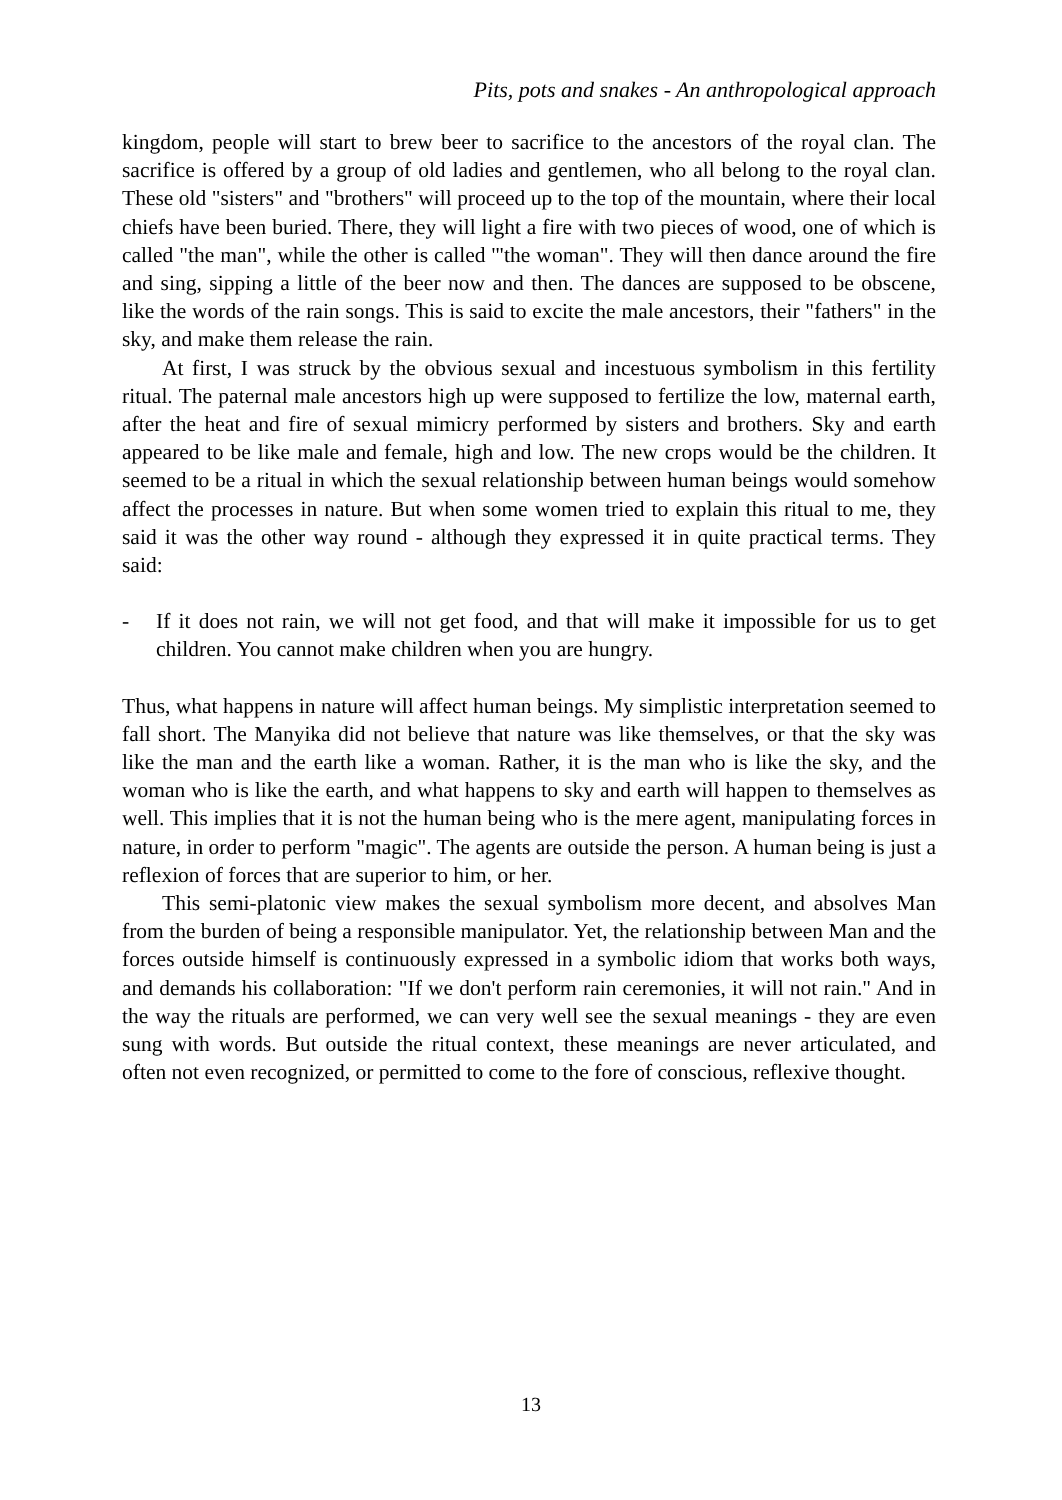Pits, pots and snakes - An anthropological approach
kingdom, people will start to brew beer to sacrifice to the ancestors of the royal clan. The sacrifice is offered by a group of old ladies and gentlemen, who all belong to the royal clan. These old "sisters" and "brothers" will proceed up to the top of the mountain, where their local chiefs have been buried. There, they will light a fire with two pieces of wood, one of which is called "the man", while the other is called '"the woman". They will then dance around the fire and sing, sipping a little of the beer now and then. The dances are supposed to be obscene, like the words of the rain songs. This is said to excite the male ancestors, their "fathers" in the sky, and make them release the rain.
At first, I was struck by the obvious sexual and incestuous symbolism in this fertility ritual. The paternal male ancestors high up were supposed to fertilize the low, maternal earth, after the heat and fire of sexual mimicry performed by sisters and brothers. Sky and earth appeared to be like male and female, high and low. The new crops would be the children. It seemed to be a ritual in which the sexual relationship between human beings would somehow affect the processes in nature. But when some women tried to explain this ritual to me, they said it was the other way round - although they expressed it in quite practical terms. They said:
- If it does not rain, we will not get food, and that will make it impossible for us to get children. You cannot make children when you are hungry.
Thus, what happens in nature will affect human beings. My simplistic interpretation seemed to fall short. The Manyika did not believe that nature was like themselves, or that the sky was like the man and the earth like a woman. Rather, it is the man who is like the sky, and the woman who is like the earth, and what happens to sky and earth will happen to themselves as well. This implies that it is not the human being who is the mere agent, manipulating forces in nature, in order to perform "magic". The agents are outside the person. A human being is just a reflexion of forces that are superior to him, or her.
This semi-platonic view makes the sexual symbolism more decent, and absolves Man from the burden of being a responsible manipulator. Yet, the relationship between Man and the forces outside himself is continuously expressed in a symbolic idiom that works both ways, and demands his collaboration: "If we don't perform rain ceremonies, it will not rain." And in the way the rituals are performed, we can very well see the sexual meanings - they are even sung with words. But outside the ritual context, these meanings are never articulated, and often not even recognized, or permitted to come to the fore of conscious, reflexive thought.
13